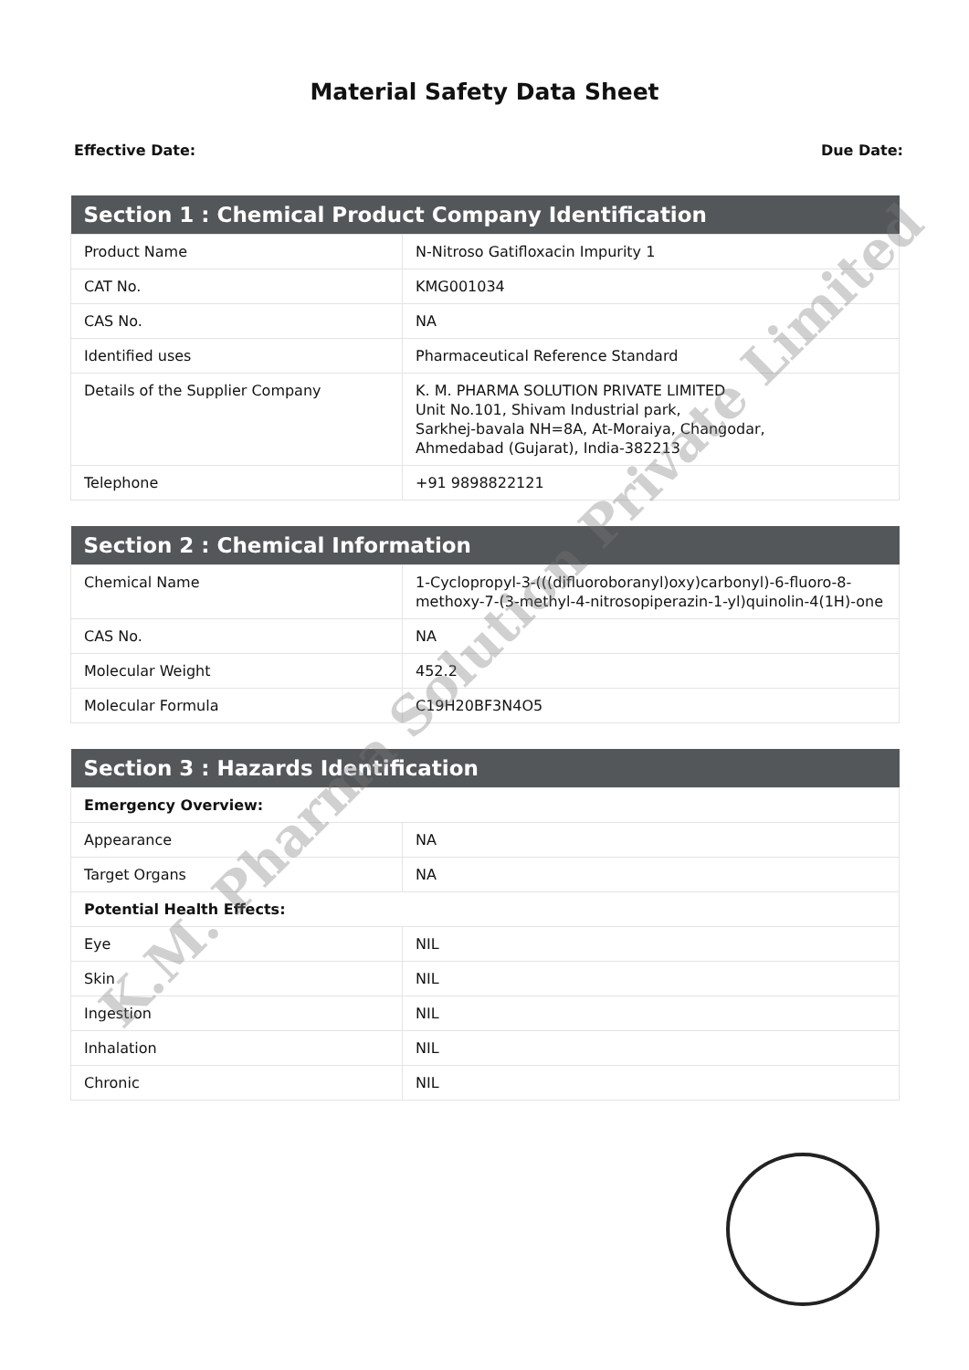Material Safety Data Sheet
Effective Date: Due Date:
| Section 1 : Chemical Product Company Identification | |
| --- | --- |
| Product Name | N-Nitroso Gatifloxacin Impurity 1 |
| CAT No. | KMG001034 |
| CAS No. | NA |
| Identified uses | Pharmaceutical Reference Standard |
| Details of the Supplier Company | K. M. PHARMA SOLUTION PRIVATE LIMITED Unit No.101, Shivam Industrial park, Sarkhej-bavala NH=8A, At-Moraiya, Changodar, Ahmedabad (Gujarat), India-382213 |
| Telephone | +91 9898822121 |
| Section 2 : Chemical Information | |
| --- | --- |
| Chemical Name | 1-Cyclopropyl-3-(((difluoroboranyl)oxy)carbonyl)-6-fluoro-8-methoxy-7-(3-methyl-4-nitrosopiperazin-1-yl)quinolin-4(1H)-one |
| CAS No. | NA |
| Molecular Weight | 452.2 |
| Molecular Formula | C19H20BF3N4O5 |
| Section 3 : Hazards Identification | |
| --- | --- |
| Emergency Overview: | |
| Appearance | NA |
| Target Organs | NA |
| Potential Health Effects: | |
| Eye | NIL |
| Skin | NIL |
| Ingestion | NIL |
| Inhalation | NIL |
| Chronic | NIL |
K.M. Pharma Solution Private Limited